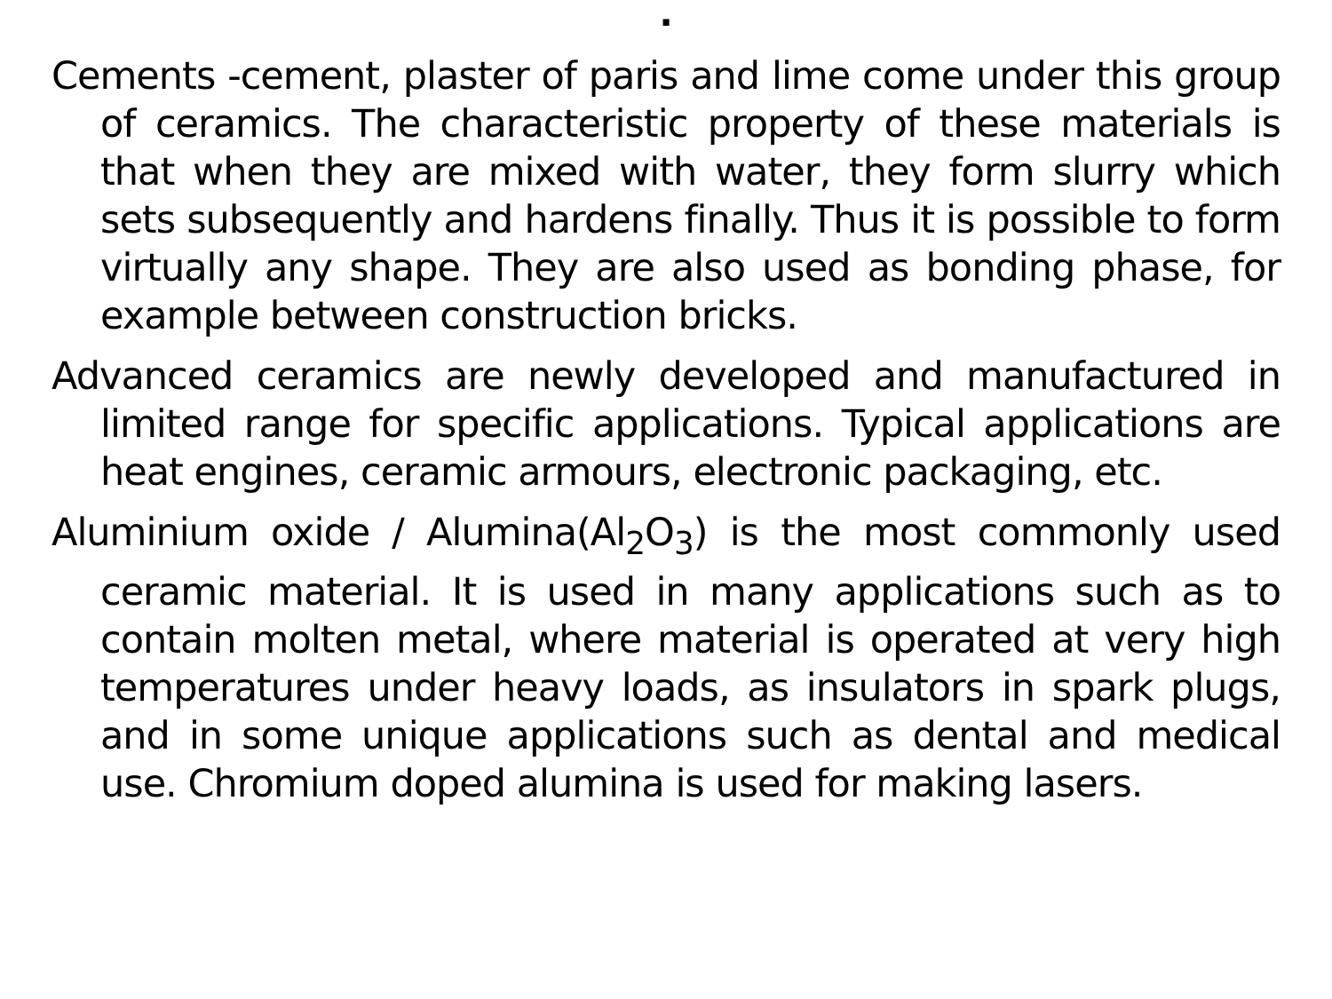.
Cements -cement, plaster of paris and lime come under this group of ceramics. The characteristic property of these materials is that when they are mixed with water, they form slurry which sets subsequently and hardens finally. Thus it is possible to form virtually any shape. They are also used as bonding phase, for example between construction bricks.
Advanced ceramics are newly developed and manufactured in limited range for specific applications. Typical applications are heat engines, ceramic armours, electronic packaging, etc.
Aluminium oxide / Alumina(Al<sub>2</sub>O<sub>3</sub>) is the most commonly used ceramic material. It is used in many applications such as to contain molten metal, where material is operated at very high temperatures under heavy loads, as insulators in spark plugs, and in some unique applications such as dental and medical use. Chromium doped alumina is used for making lasers.